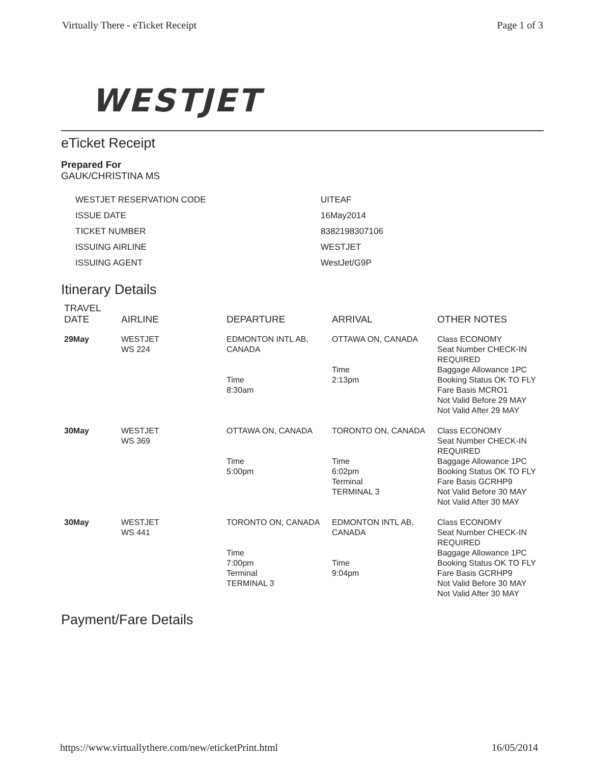Virtually There - eTicket Receipt Page 1 of 3
WESTJET
eTicket Receipt
Prepared For
GAUK/CHRISTINA MS
| WESTJET RESERVATION CODE | UITEAF |
| ISSUE DATE | 16May2014 |
| TICKET NUMBER | 8382198307106 |
| ISSUING AIRLINE | WESTJET |
| ISSUING AGENT | WestJet/G9P |
Itinerary Details
| TRAVEL DATE | AIRLINE | DEPARTURE | ARRIVAL | OTHER NOTES |
| --- | --- | --- | --- | --- |
| 29May | WESTJET WS 224 | EDMONTON INTL AB, CANADA Time 8:30am | OTTAWA ON, CANADA Time 2:13pm | Class ECONOMY Seat Number CHECK-IN REQUIRED Baggage Allowance 1PC Booking Status OK TO FLY Fare Basis MCRO1 Not Valid Before 29 MAY Not Valid After 29 MAY |
| 30May | WESTJET WS 369 | OTTAWA ON, CANADA Time 5:00pm | TORONTO ON, CANADA Time 6:02pm Terminal TERMINAL 3 | Class ECONOMY Seat Number CHECK-IN REQUIRED Baggage Allowance 1PC Booking Status OK TO FLY Fare Basis GCRHP9 Not Valid Before 30 MAY Not Valid After 30 MAY |
| 30May | WESTJET WS 441 | TORONTO ON, CANADA Time 7:00pm Terminal TERMINAL 3 | EDMONTON INTL AB, CANADA Time 9:04pm | Class ECONOMY Seat Number CHECK-IN REQUIRED Baggage Allowance 1PC Booking Status OK TO FLY Fare Basis GCRHP9 Not Valid Before 30 MAY Not Valid After 30 MAY |
Payment/Fare Details
https://www.virtuallythere.com/new/eticketPrint.html 16/05/2014